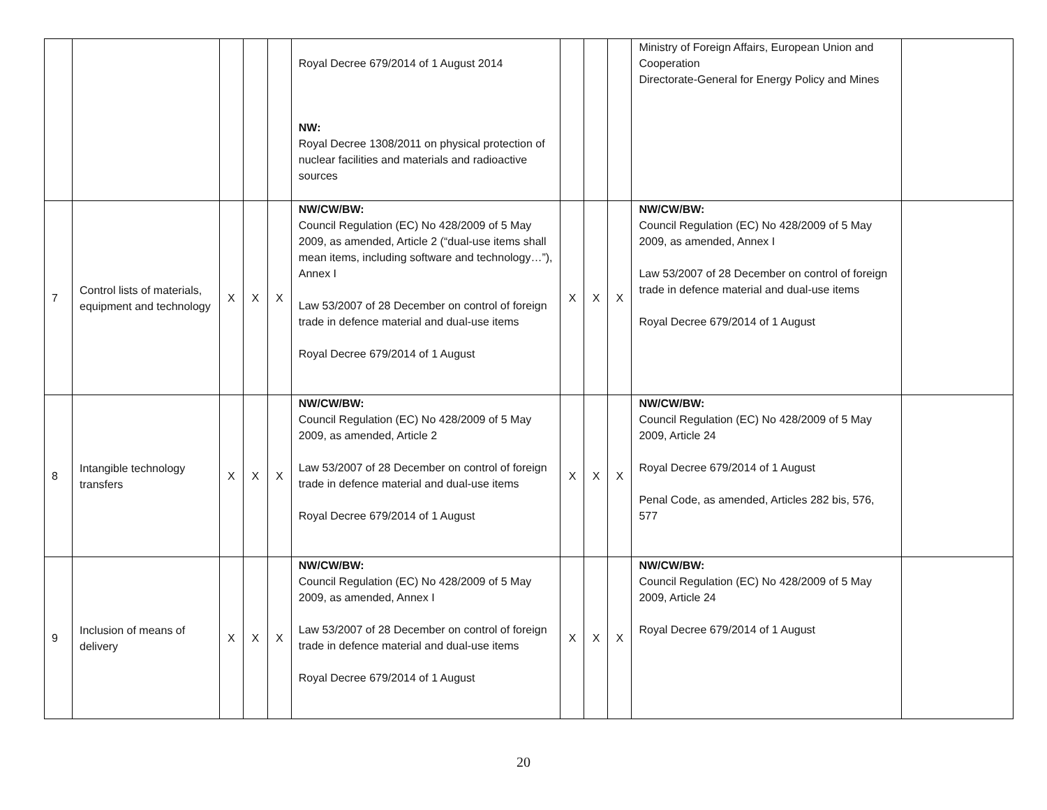| | | | | | Royal Decree 679/2014 of 1 August 2014 NW: Royal Decree 1308/2011 on physical protection of nuclear facilities and materials and radioactive sources | | | | Ministry of Foreign Affairs, European Union and Cooperation Directorate-General for Energy Policy and Mines | |
| 7 | Control lists of materials, equipment and technology | X | X | X | NW/CW/BW: Council Regulation (EC) No 428/2009 of 5 May 2009, as amended, Article 2 (“dual-use items shall mean items, including software and technology…”), Annex I Law 53/2007 of 28 December on control of foreign trade in defence material and dual-use items Royal Decree 679/2014 of 1 August | X | X | X | NW/CW/BW: Council Regulation (EC) No 428/2009 of 5 May 2009, as amended, Annex I Law 53/2007 of 28 December on control of foreign trade in defence material and dual-use items Royal Decree 679/2014 of 1 August | |
| 8 | Intangible technology transfers | X | X | X | NW/CW/BW: Council Regulation (EC) No 428/2009 of 5 May 2009, as amended, Article 2 Law 53/2007 of 28 December on control of foreign trade in defence material and dual-use items Royal Decree 679/2014 of 1 August | X | X | X | NW/CW/BW: Council Regulation (EC) No 428/2009 of 5 May 2009, Article 24 Royal Decree 679/2014 of 1 August Penal Code, as amended, Articles 282 bis, 576, 577 | |
| 9 | Inclusion of means of delivery | X | X | X | NW/CW/BW: Council Regulation (EC) No 428/2009 of 5 May 2009, as amended, Annex I Law 53/2007 of 28 December on control of foreign trade in defence material and dual-use items Royal Decree 679/2014 of 1 August | X | X | X | NW/CW/BW: Council Regulation (EC) No 428/2009 of 5 May 2009, Article 24 Royal Decree 679/2014 of 1 August | |
20